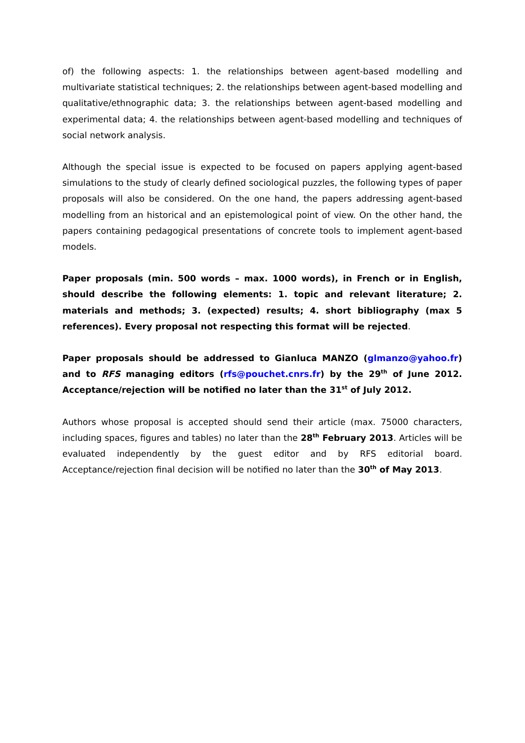of) the following aspects: 1. the relationships between agent-based modelling and multivariate statistical techniques; 2. the relationships between agent-based modelling and qualitative/ethnographic data; 3. the relationships between agent-based modelling and experimental data; 4. the relationships between agent-based modelling and techniques of social network analysis.
Although the special issue is expected to be focused on papers applying agent-based simulations to the study of clearly defined sociological puzzles, the following types of paper proposals will also be considered. On the one hand, the papers addressing agent-based modelling from an historical and an epistemological point of view. On the other hand, the papers containing pedagogical presentations of concrete tools to implement agent-based models.
Paper proposals (min. 500 words – max. 1000 words), in French or in English, should describe the following elements: 1. topic and relevant literature; 2. materials and methods; 3. (expected) results; 4. short bibliography (max 5 references). Every proposal not respecting this format will be rejected.
Paper proposals should be addressed to Gianluca MANZO (glmanzo@yahoo.fr) and to RFS managing editors (rfs@pouchet.cnrs.fr) by the 29<sup>th</sup> of June 2012. Acceptance/rejection will be notified no later than the 31<sup>st</sup> of July 2012.
Authors whose proposal is accepted should send their article (max. 75000 characters, including spaces, figures and tables) no later than the 28<sup>th</sup> February 2013. Articles will be evaluated independently by the guest editor and by RFS editorial board. Acceptance/rejection final decision will be notified no later than the 30<sup>th</sup> of May 2013.